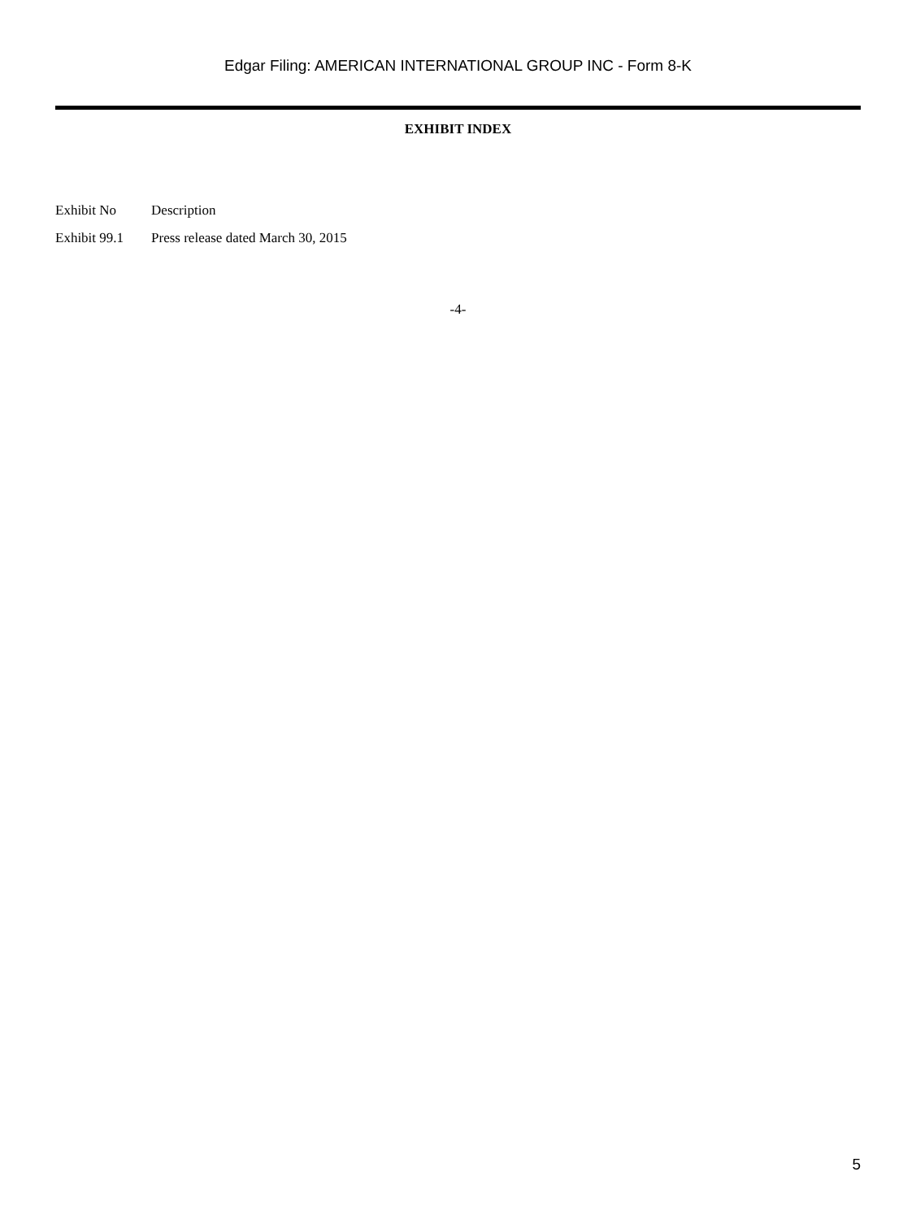Edgar Filing: AMERICAN INTERNATIONAL GROUP INC - Form 8-K
EXHIBIT INDEX
| Exhibit No | Description |
| Exhibit 99.1 | Press release dated March 30, 2015 |
-4-
5